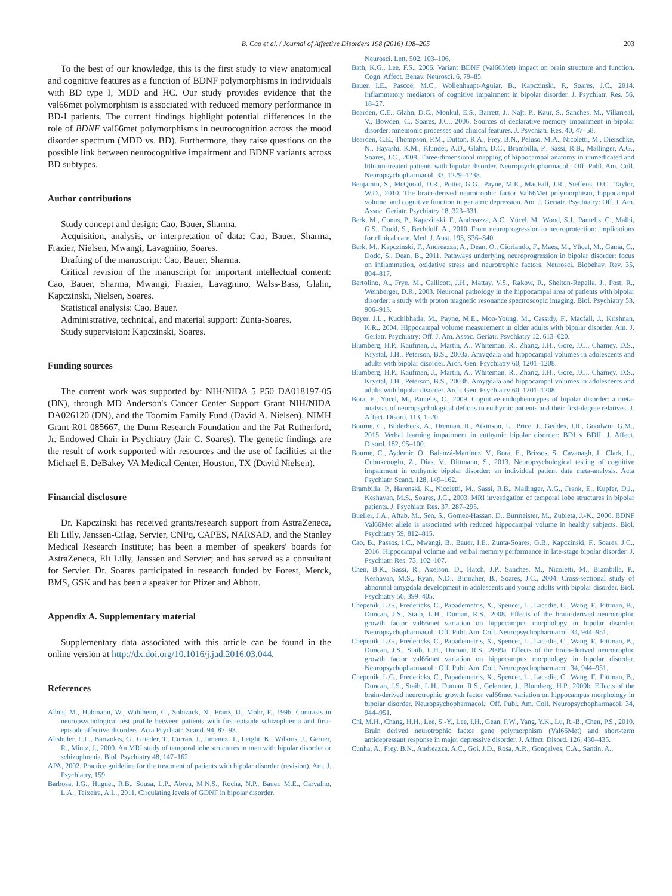B. Cao et al. / Journal of Affective Disorders 198 (2016) 198–205 203
To the best of our knowledge, this is the first study to view anatomical and cognitive features as a function of BDNF polymorphisms in individuals with BD type I, MDD and HC. Our study provides evidence that the val66met polymorphism is associated with reduced memory performance in BD-I patients. The current findings highlight potential differences in the role of BDNF val66met polymorphisms in neurocognition across the mood disorder spectrum (MDD vs. BD). Furthermore, they raise questions on the possible link between neurocognitive impairment and BDNF variants across BD subtypes.
Author contributions
Study concept and design: Cao, Bauer, Sharma.
Acquisition, analysis, or interpretation of data: Cao, Bauer, Sharma, Frazier, Nielsen, Mwangi, Lavagnino, Soares.
Drafting of the manuscript: Cao, Bauer, Sharma.
Critical revision of the manuscript for important intellectual content: Cao, Bauer, Sharma, Mwangi, Frazier, Lavagnino, Walss-Bass, Glahn, Kapczinski, Nielsen, Soares.
Statistical analysis: Cao, Bauer.
Administrative, technical, and material support: Zunta-Soares.
Study supervision: Kapczinski, Soares.
Funding sources
The current work was supported by: NIH/NIDA 5 P50 DA018197-05 (DN), through MD Anderson's Cancer Center Support Grant NIH/NIDA DA026120 (DN), and the Toomim Family Fund (David A. Nielsen), NIMH Grant R01 085667, the Dunn Research Foundation and the Pat Rutherford, Jr. Endowed Chair in Psychiatry (Jair C. Soares). The genetic findings are the result of work supported with resources and the use of facilities at the Michael E. DeBakey VA Medical Center, Houston, TX (David Nielsen).
Financial disclosure
Dr. Kapczinski has received grants/research support from AstraZeneca, Eli Lilly, Janssen-Cilag, Servier, CNPq, CAPES, NARSAD, and the Stanley Medical Research Institute; has been a member of speakers' boards for AstraZeneca, Eli Lilly, Janssen and Servier; and has served as a consultant for Servier. Dr. Soares participated in research funded by Forest, Merck, BMS, GSK and has been a speaker for Pfizer and Abbott.
Appendix A. Supplementary material
Supplementary data associated with this article can be found in the online version at http://dx.doi.org/10.1016/j.jad.2016.03.044.
References
Albus, M., Hubmann, W., Wahlheim, C., Sobizack, N., Franz, U., Mohr, F., 1996. Contrasts in neuropsychological test profile between patients with first-episode schizophienia and first-episode affective disorders. Acta Psychiatr. Scand. 94, 87–93.
Altshuler, L.L., Bartzokis, G., Grieder, T., Curran, J., Jimenez, T., Leight, K., Wilkins, J., Gerner, R., Mintz, J., 2000. An MRI study of temporal lobe structures in men with bipolar disorder or schizophrenia. Biol. Psychiatry 48, 147–162.
APA, 2002. Practice guideline for the treatment of patients with bipolar disorder (revision). Am. J. Psychiatry, 159.
Barbosa, I.G., Huguet, R.B., Sousa, L.P., Abreu, M.N.S., Rocha, N.P., Bauer, M.E., Carvalho, L.A., Teixeira, A.L., 2011. Circulating levels of GDNF in bipolar disorder.
Neurosci. Lett. 502, 103–106.
Bath, K.G., Lee, F.S., 2006. Variant BDNF (Val66Met) impact on brain structure and function. Cogn. Affect. Behav. Neurosci. 6, 79–85.
Bauer, I.E., Pascoe, M.C., Wollenhaupt-Aguiar, B., Kapczinski, F., Soares, J.C., 2014. Inflammatory mediators of cognitive impairment in bipolar disorder. J. Psychiatr. Res. 56, 18–27.
Bearden, C.E., Glahn, D.C., Monkul, E.S., Barrett, J., Najt, P., Kaur, S., Sanches, M., Villarreal, V., Bowden, C., Soares, J.C., 2006. Sources of declarative memory impairment in bipolar disorder: mnemonic processes and clinical features. J. Psychiatr. Res. 40, 47–58.
Bearden, C.E., Thompson, P.M., Dutton, R.A., Frey, B.N., Peluso, M.A., Nicoletti, M., Dierschke, N., Hayashi, K.M., Klunder, A.D., Glahn, D.C., Brambilla, P., Sassi, R.B., Mallinger, A.G., Soares, J.C., 2008. Three-dimensional mapping of hippocampal anatomy in unmedicated and lithium-treated patients with bipolar disorder. Neuropsychopharmacol.: Off. Publ. Am. Coll. Neuropsychopharmacol. 33, 1229–1238.
Benjamin, S., McQuoid, D.R., Potter, G.G., Payne, M.E., MacFall, J.R., Steffens, D.C., Taylor, W.D., 2010. The brain-derived neurotrophic factor Val66Met polymorphism, hippocampal volume, and cognitive function in geriatric depression. Am. J. Geriatr. Psychiatry: Off. J. Am. Assoc. Geriatr. Psychiatry 18, 323–331.
Berk, M., Conus, P., Kapczinski, F., Andreazza, A.C., Yücel, M., Wood, S.J., Pantelis, C., Malhi, G.S., Dodd, S., Bechdolf, A., 2010. From neuroprogression to neuroprotection: implications for clinical care. Med. J. Aust. 193, S36–S40.
Berk, M., Kapczinski, F., Andreazza, A., Dean, O., Giorlando, F., Maes, M., Yücel, M., Gama, C., Dodd, S., Dean, B., 2011. Pathways underlying neuroprogression in bipolar disorder: focus on inflammation, oxidative stress and neurotrophic factors. Neurosci. Biobehav. Rev. 35, 804–817.
Bertolino, A., Frye, M., Callicott, J.H., Mattay, V.S., Rakow, R., Shelton-Repella, J., Post, R., Weinberger, D.R., 2003. Neuronal pathology in the hippocampal area of patients with bipolar disorder: a study with proton magnetic resonance spectroscopic imaging. Biol. Psychiatry 53, 906–913.
Beyer, J.L., Kuchibhatla, M., Payne, M.E., Moo-Young, M., Cassidy, F., Macfall, J., Krishnan, K.R., 2004. Hippocampal volume measurement in older adults with bipolar disorder. Am. J. Geriatr. Psychiatry: Off. J. Am. Assoc. Geriatr. Psychiatry 12, 613–620.
Blumberg, H.P., Kaufman, J., Martin, A., Whiteman, R., Zhang, J.H., Gore, J.C., Charney, D.S., Krystal, J.H., Peterson, B.S., 2003a. Amygdala and hippocampal volumes in adolescents and adults with bipolar disorder. Arch. Gen. Psychiatry 60, 1201–1208.
Blumberg, H.P., Kaufman, J., Martin, A., Whiteman, R., Zhang, J.H., Gore, J.C., Charney, D.S., Krystal, J.H., Peterson, B.S., 2003b. Amygdala and hippocampal volumes in adolescents and adults with bipolar disorder. Arch. Gen. Psychiatry 60, 1201–1208.
Bora, E., Yucel, M., Pantelis, C., 2009. Cognitive endophenotypes of bipolar disorder: a meta-analysis of neuropsychological deficits in euthymic patients and their first-degree relatives. J. Affect. Disord. 113, 1–20.
Bourne, C., Bilderbeck, A., Drennan, R., Atkinson, L., Price, J., Geddes, J.R., Goodwin, G.M., 2015. Verbal learning impairment in euthymic bipolar disorder: BDI v BDII. J. Affect. Disord. 182, 95–100.
Bourne, C., Aydemir, Ö., Balanzá-Martínez, V., Bora, E., Brissos, S., Cavanagh, J., Clark, L., Cubukcuoglu, Z., Dias, V., Dittmann, S., 2013. Neuropsychological testing of cognitive impairment in euthymic bipolar disorder: an individual patient data meta-analysis. Acta Psychiatr. Scand. 128, 149–162.
Brambilla, P., Harenski, K., Nicoletti, M., Sassi, R.B., Mallinger, A.G., Frank, E., Kupfer, D.J., Keshavan, M.S., Soares, J.C., 2003. MRI investigation of temporal lobe structures in bipolar patients. J. Psychiatr. Res. 37, 287–295.
Bueller, J.A., Aftab, M., Sen, S., Gomez-Hassan, D., Burmeister, M., Zubieta, J.-K., 2006. BDNF Val66Met allele is associated with reduced hippocampal volume in healthy subjects. Biol. Psychiatry 59, 812–815.
Cao, B., Passos, I.C., Mwangi, B., Bauer, I.E., Zunta-Soares, G.B., Kapczinski, F., Soares, J.C., 2016. Hippocampal volume and verbal memory performance in late-stage bipolar disorder. J. Psychiatr. Res. 73, 102–107.
Chen, B.K., Sassi, R., Axelson, D., Hatch, J.P., Sanches, M., Nicoletti, M., Brambilla, P., Keshavan, M.S., Ryan, N.D., Birmaher, B., Soares, J.C., 2004. Cross-sectional study of abnormal amygdala development in adolescents and young adults with bipolar disorder. Biol. Psychiatry 56, 399–405.
Chepenik, L.G., Fredericks, C., Papademetris, X., Spencer, L., Lacadie, C., Wang, F., Pittman, B., Duncan, J.S., Staib, L.H., Duman, R.S., 2008. Effects of the brain-derived neurotrophic growth factor val66met variation on hippocampus morphology in bipolar disorder. Neuropsychopharmacol.: Off. Publ. Am. Coll. Neuropsychopharmacol. 34, 944–951.
Chepenik, L.G., Fredericks, C., Papademetris, X., Spencer, L., Lacadie, C., Wang, F., Pittman, B., Duncan, J.S., Staib, L.H., Duman, R.S., 2009a. Effects of the brain-derived neurotrophic growth factor val66met variation on hippocampus morphology in bipolar disorder. Neuropsychopharmacol.: Off. Publ. Am. Coll. Neuropsychopharmacol. 34, 944–951.
Chepenik, L.G., Fredericks, C., Papademetris, X., Spencer, L., Lacadie, C., Wang, F., Pittman, B., Duncan, J.S., Staib, L.H., Duman, R.S., Gelernter, J., Blumberg, H.P., 2009b. Effects of the brain-derived neurotrophic growth factor val66met variation on hippocampus morphology in bipolar disorder. Neuropsychopharmacol.: Off. Publ. Am. Coll. Neuropsychopharmacol. 34, 944–951.
Chi, M.H., Chang, H.H., Lee, S.-Y., Lee, I.H., Gean, P.W., Yang, Y.K., Lu, R.-B., Chen, P.S., 2010. Brain derived neurotrophic factor gene polymorphism (Val66Met) and short-term antidepressant response in major depressive disorder. J. Affect. Disord. 126, 430–435.
Cunha, A., Frey, B.N., Andreazza, A.C., Goi, J.D., Rosa, A.R., Gonçalves, C.A., Santin, A.,